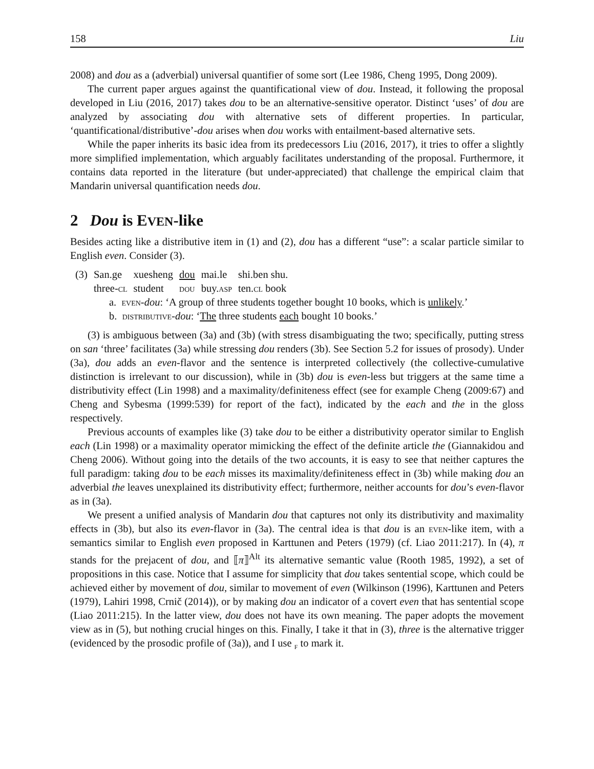158 Liu
2008) and dou as a (adverbial) universal quantifier of some sort (Lee 1986, Cheng 1995, Dong 2009).
The current paper argues against the quantificational view of dou. Instead, it following the proposal developed in Liu (2016, 2017) takes dou to be an alternative-sensitive operator. Distinct ‘uses’ of dou are analyzed by associating dou with alternative sets of different properties. In particular, ‘quantificational/distributive’-dou arises when dou works with entailment-based alternative sets.
While the paper inherits its basic idea from its predecessors Liu (2016, 2017), it tries to offer a slightly more simplified implementation, which arguably facilitates understanding of the proposal. Furthermore, it contains data reported in the literature (but under-appreciated) that challenge the empirical claim that Mandarin universal quantification needs dou.
2 Dou is EVEN-like
Besides acting like a distributive item in (1) and (2), dou has a different “use”: a scalar particle similar to English even. Consider (3).
| (3) | San.ge | xuesheng | dou | mai.le | shi.ben shu. |
| | three- cl | student | dou | buy. asp | ten. cl book |
a. even-dou: ‘A group of three students together bought 10 books, which is unlikely.’
b. distributive-dou: ‘The three students each bought 10 books.’
(3) is ambiguous between (3a) and (3b) (with stress disambiguating the two; specifically, putting stress on san ‘three’ facilitates (3a) while stressing dou renders (3b). See Section 5.2 for issues of prosody). Under (3a), dou adds an even-flavor and the sentence is interpreted collectively (the collective-cumulative distinction is irrelevant to our discussion), while in (3b) dou is even-less but triggers at the same time a distributivity effect (Lin 1998) and a maximality/definiteness effect (see for example Cheng (2009:67) and Cheng and Sybesma (1999:539) for report of the fact), indicated by the each and the in the gloss respectively.
Previous accounts of examples like (3) take dou to be either a distributivity operator similar to English each (Lin 1998) or a maximality operator mimicking the effect of the definite article the (Giannakidou and Cheng 2006). Without going into the details of the two accounts, it is easy to see that neither captures the full paradigm: taking dou to be each misses its maximality/definiteness effect in (3b) while making dou an adverbial the leaves unexplained its distributivity effect; furthermore, neither accounts for dou’s even-flavor as in (3a).
We present a unified analysis of Mandarin dou that captures not only its distributivity and maximality effects in (3b), but also its even-flavor in (3a). The central idea is that dou is an even-like item, with a semantics similar to English even proposed in Karttunen and Peters (1979) (cf. Liao 2011:217). In (4), π stands for the prejacent of dou, and ⟦π⟧<sup>Alt</sup> its alternative semantic value (Rooth 1985, 1992), a set of propositions in this case. Notice that I assume for simplicity that dou takes sentential scope, which could be achieved either by movement of dou, similar to movement of even (Wilkinson (1996), Karttunen and Peters (1979), Lahiri 1998, Crnič (2014)), or by making dou an indicator of a covert even that has sentential scope (Liao 2011:215). In the latter view, dou does not have its own meaning. The paper adopts the movement view as in (5), but nothing crucial hinges on this. Finally, I take it that in (3), three is the alternative trigger (evidenced by the prosodic profile of (3a)), and I use <sub>f</sub> to mark it.